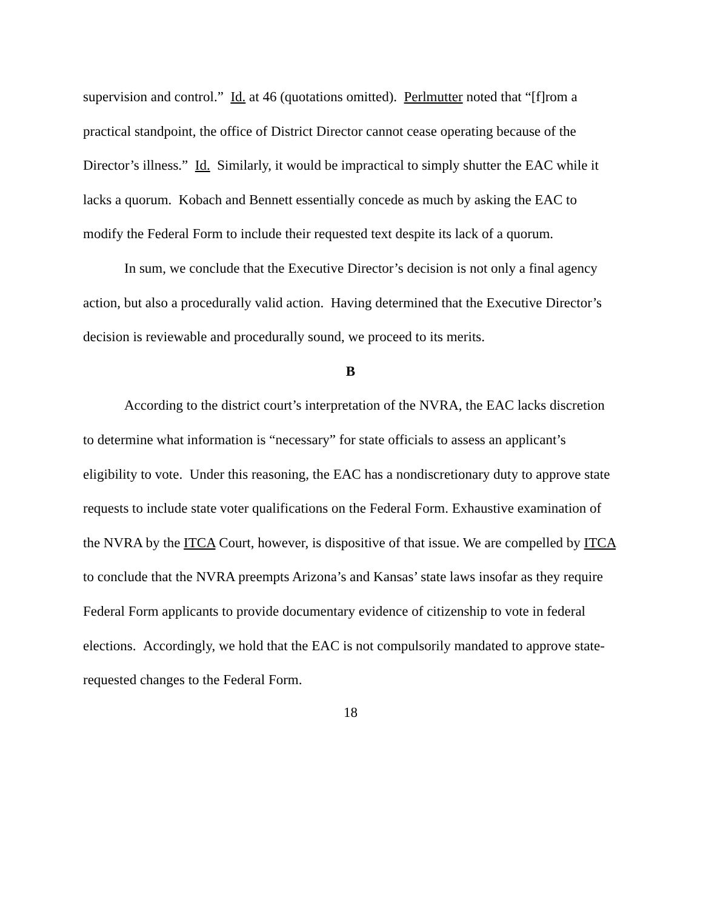supervision and control.” Id. at 46 (quotations omitted). Perlmutter noted that “[f]rom a practical standpoint, the office of District Director cannot cease operating because of the Director’s illness.” Id. Similarly, it would be impractical to simply shutter the EAC while it lacks a quorum. Kobach and Bennett essentially concede as much by asking the EAC to modify the Federal Form to include their requested text despite its lack of a quorum.
In sum, we conclude that the Executive Director’s decision is not only a final agency action, but also a procedurally valid action. Having determined that the Executive Director’s decision is reviewable and procedurally sound, we proceed to its merits.
B
According to the district court’s interpretation of the NVRA, the EAC lacks discretion to determine what information is “necessary” for state officials to assess an applicant’s eligibility to vote. Under this reasoning, the EAC has a nondiscretionary duty to approve state requests to include state voter qualifications on the Federal Form. Exhaustive examination of the NVRA by the ITCA Court, however, is dispositive of that issue. We are compelled by ITCA to conclude that the NVRA preempts Arizona’s and Kansas’ state laws insofar as they require Federal Form applicants to provide documentary evidence of citizenship to vote in federal elections. Accordingly, we hold that the EAC is not compulsorily mandated to approve state-requested changes to the Federal Form.
18